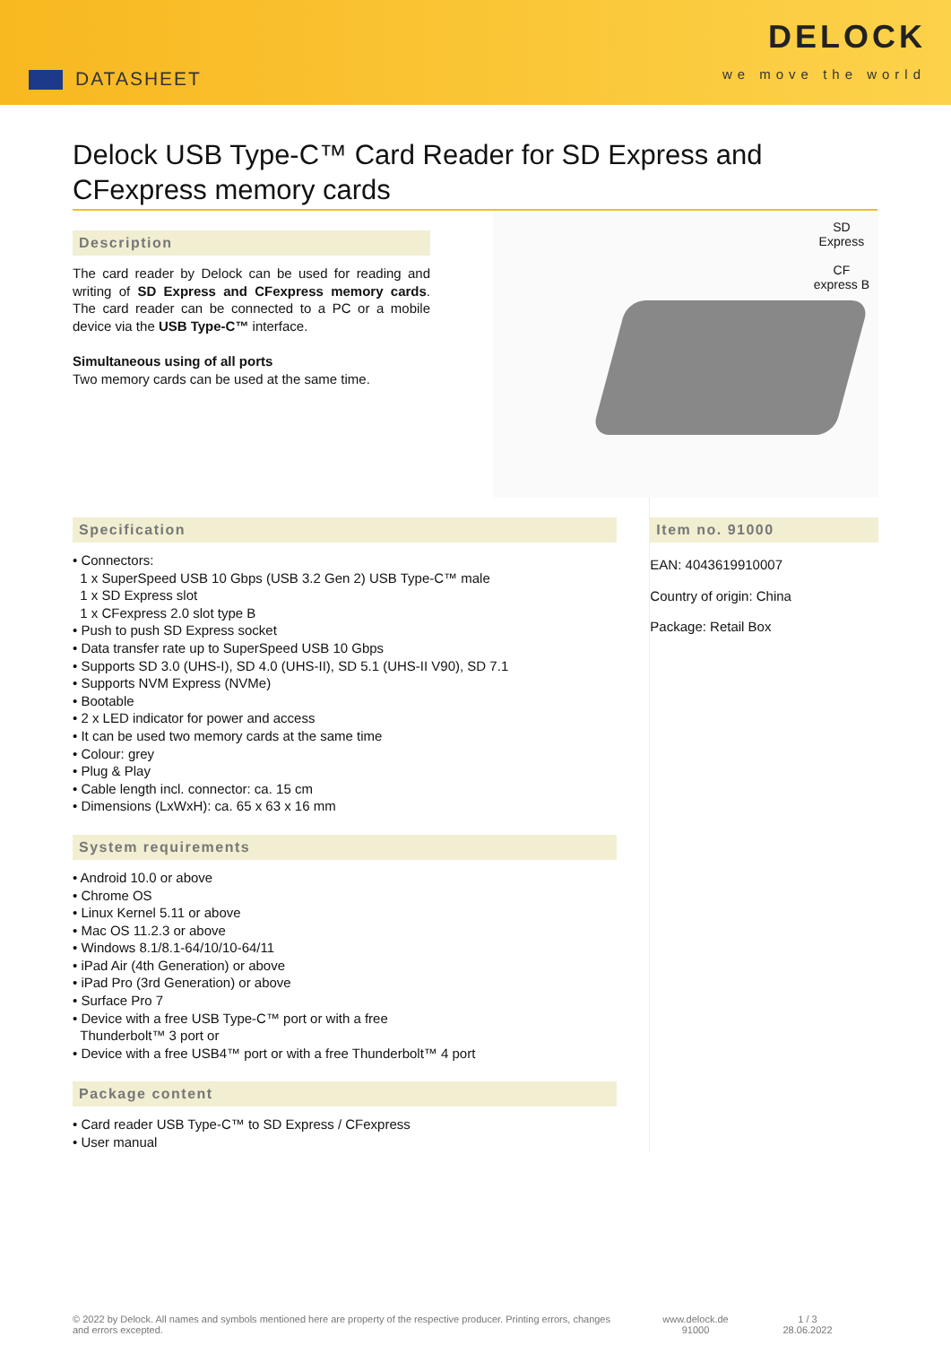DATASHEET
DELOCK
we move the world
Delock USB Type-C™ Card Reader for SD Express and CFexpress memory cards
Description
The card reader by Delock can be used for reading and writing of SD Express and CFexpress memory cards. The card reader can be connected to a PC or a mobile device via the USB Type-C™ interface.
Simultaneous using of all ports
Two memory cards can be used at the same time.
SD
Express
CF
express B
Specification
• Connectors:
1 x SuperSpeed USB 10 Gbps (USB 3.2 Gen 2) USB Type-C™ male
1 x SD Express slot
1 x CFexpress 2.0 slot type B
• Push to push SD Express socket
• Data transfer rate up to SuperSpeed USB 10 Gbps
• Supports SD 3.0 (UHS-I), SD 4.0 (UHS-II), SD 5.1 (UHS-II V90), SD 7.1
• Supports NVM Express (NVMe)
• Bootable
• 2 x LED indicator for power and access
• It can be used two memory cards at the same time
• Colour: grey
• Plug & Play
• Cable length incl. connector: ca. 15 cm
• Dimensions (LxWxH): ca. 65 x 63 x 16 mm
System requirements
• Android 10.0 or above
• Chrome OS
• Linux Kernel 5.11 or above
• Mac OS 11.2.3 or above
• Windows 8.1/8.1-64/10/10-64/11
• iPad Air (4th Generation) or above
• iPad Pro (3rd Generation) or above
• Surface Pro 7
• Device with a free USB Type-C™ port or with a free
Thunderbolt™ 3 port or
• Device with a free USB4™ port or with a free Thunderbolt™ 4 port
Package content
• Card reader USB Type-C™ to SD Express / CFexpress
• User manual
Item no. 91000
EAN: 4043619910007
Country of origin: China
Package: Retail Box
© 2022 by Delock. All names and symbols mentioned here are property of the respective producer. Printing errors, changes and errors excepted.
www.delock.de
91000
1 / 3
28.06.2022